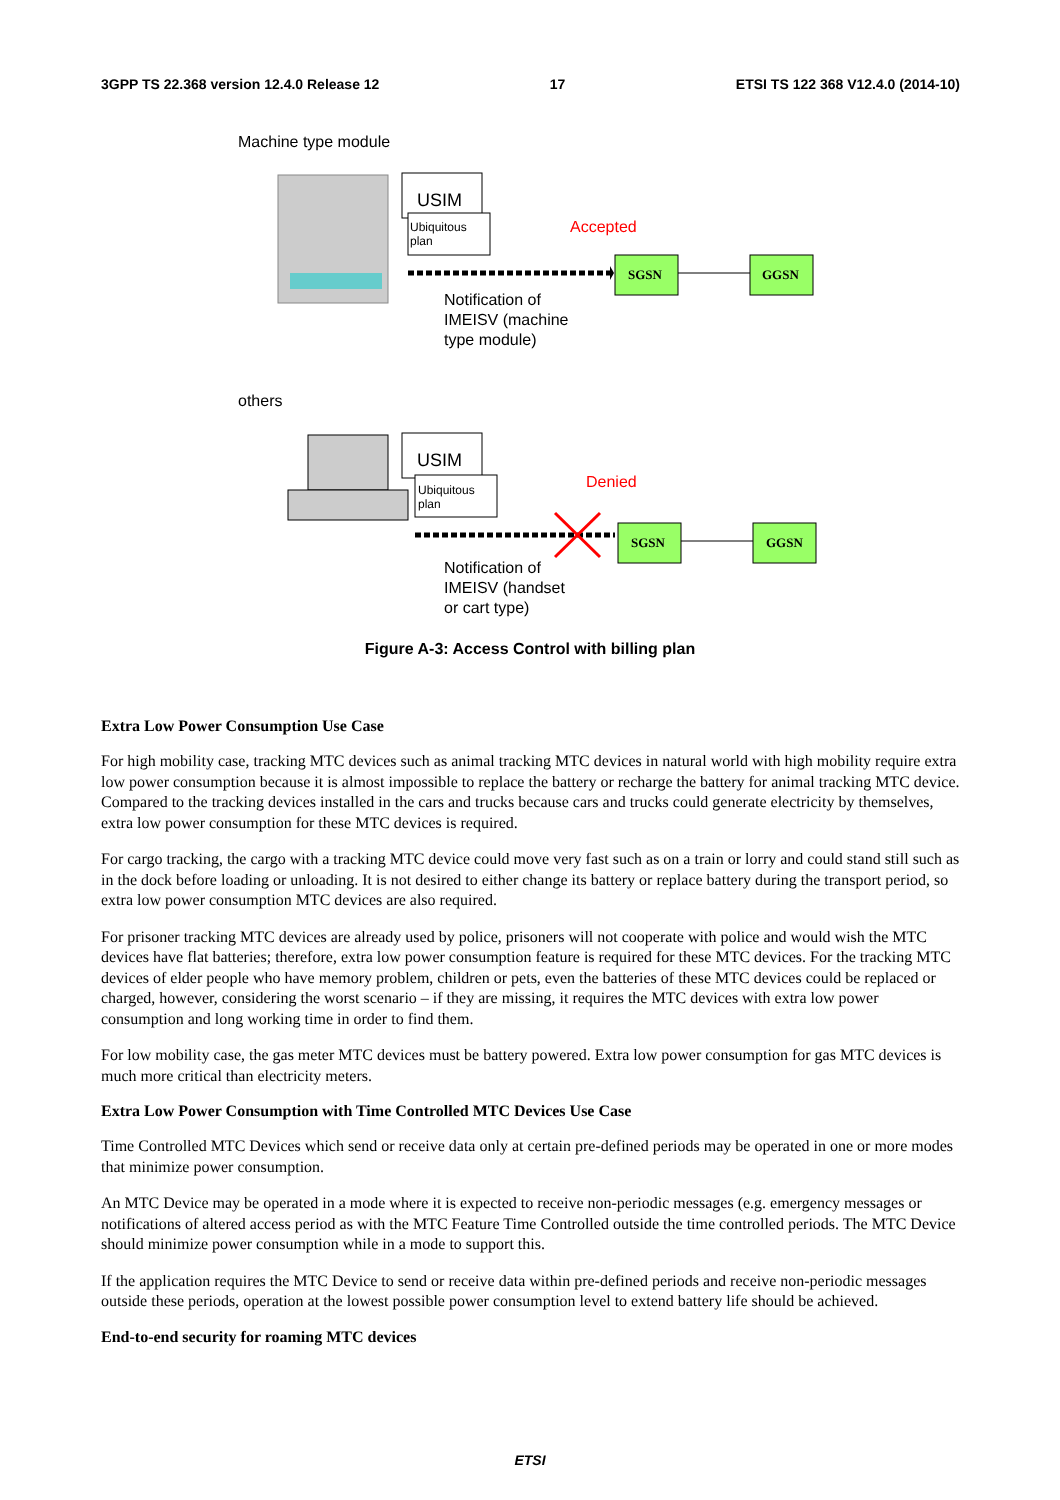3GPP TS 22.368 version 12.4.0 Release 12 17 ETSI TS 122 368 V12.4.0 (2014-10)
Machine type module
USIM
Ubiquitous
plan
Accepted
SGSN GGSN
Notification of
IMEISV (machine
type module)
others
USIM
Ubiquitous
plan
Denied
SGSN GGSN
Notification of
IMEISV (handset
or cart type)
Figure A-3: Access Control with billing plan
Extra Low Power Consumption Use Case
For high mobility case, tracking MTC devices such as animal tracking MTC devices in natural world with high mobility require extra low power consumption because it is almost impossible to replace the battery or recharge the battery for animal tracking MTC device. Compared to the tracking devices installed in the cars and trucks because cars and trucks could generate electricity by themselves, extra low power consumption for these MTC devices is required.
For cargo tracking, the cargo with a tracking MTC device could move very fast such as on a train or lorry and could stand still such as in the dock before loading or unloading. It is not desired to either change its battery or replace battery during the transport period, so extra low power consumption MTC devices are also required.
For prisoner tracking MTC devices are already used by police, prisoners will not cooperate with police and would wish the MTC devices have flat batteries; therefore, extra low power consumption feature is required for these MTC devices. For the tracking MTC devices of elder people who have memory problem, children or pets, even the batteries of these MTC devices could be replaced or charged, however, considering the worst scenario – if they are missing, it requires the MTC devices with extra low power consumption and long working time in order to find them.
For low mobility case, the gas meter MTC devices must be battery powered. Extra low power consumption for gas MTC devices is much more critical than electricity meters.
Extra Low Power Consumption with Time Controlled MTC Devices Use Case
Time Controlled MTC Devices which send or receive data only at certain pre-defined periods may be operated in one or more modes that minimize power consumption.
An MTC Device may be operated in a mode where it is expected to receive non-periodic messages (e.g. emergency messages or notifications of altered access period as with the MTC Feature Time Controlled outside the time controlled periods. The MTC Device should minimize power consumption while in a mode to support this.
If the application requires the MTC Device to send or receive data within pre-defined periods and receive non-periodic messages outside these periods, operation at the lowest possible power consumption level to extend battery life should be achieved.
End-to-end security for roaming MTC devices
ETSI